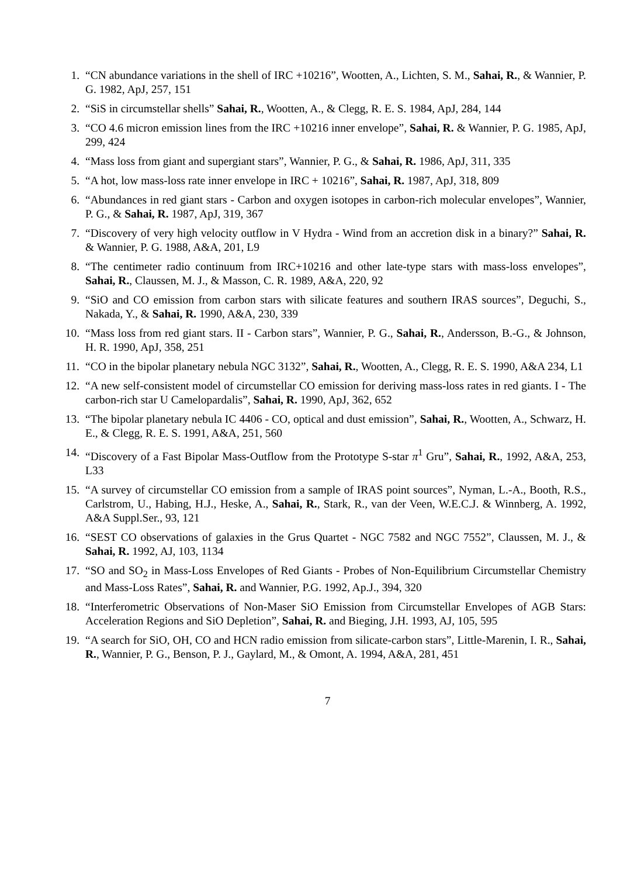1. “CN abundance variations in the shell of IRC +10216”, Wootten, A., Lichten, S. M., Sahai, R., & Wannier, P. G. 1982, ApJ, 257, 151
2. “SiS in circumstellar shells” Sahai, R., Wootten, A., & Clegg, R. E. S. 1984, ApJ, 284, 144
3. “CO 4.6 micron emission lines from the IRC +10216 inner envelope”, Sahai, R. & Wannier, P. G. 1985, ApJ, 299, 424
4. “Mass loss from giant and supergiant stars”, Wannier, P. G., & Sahai, R. 1986, ApJ, 311, 335
5. “A hot, low mass-loss rate inner envelope in IRC + 10216”, Sahai, R. 1987, ApJ, 318, 809
6. “Abundances in red giant stars - Carbon and oxygen isotopes in carbon-rich molecular envelopes”, Wannier, P. G., & Sahai, R. 1987, ApJ, 319, 367
7. “Discovery of very high velocity outflow in V Hydra - Wind from an accretion disk in a binary?” Sahai, R. & Wannier, P. G. 1988, A&A, 201, L9
8. “The centimeter radio continuum from IRC+10216 and other late-type stars with mass-loss envelopes”, Sahai, R., Claussen, M. J., & Masson, C. R. 1989, A&A, 220, 92
9. “SiO and CO emission from carbon stars with silicate features and southern IRAS sources”, Deguchi, S., Nakada, Y., & Sahai, R. 1990, A&A, 230, 339
10. “Mass loss from red giant stars. II - Carbon stars”, Wannier, P. G., Sahai, R., Andersson, B.-G., & Johnson, H. R. 1990, ApJ, 358, 251
11. “CO in the bipolar planetary nebula NGC 3132”, Sahai, R., Wootten, A., Clegg, R. E. S. 1990, A&A 234, L1
12. “A new self-consistent model of circumstellar CO emission for deriving mass-loss rates in red giants. I - The carbon-rich star U Camelopardalis”, Sahai, R. 1990, ApJ, 362, 652
13. “The bipolar planetary nebula IC 4406 - CO, optical and dust emission”, Sahai, R., Wootten, A., Schwarz, H. E., & Clegg, R. E. S. 1991, A&A, 251, 560
14. “Discovery of a Fast Bipolar Mass-Outflow from the Prototype S-star π<sup>1</sup> Gru”, Sahai, R., 1992, A&A, 253, L33
15. “A survey of circumstellar CO emission from a sample of IRAS point sources”, Nyman, L.-A., Booth, R.S., Carlstrom, U., Habing, H.J., Heske, A., Sahai, R., Stark, R., van der Veen, W.E.C.J. & Winnberg, A. 1992, A&A Suppl.Ser., 93, 121
16. “SEST CO observations of galaxies in the Grus Quartet - NGC 7582 and NGC 7552”, Claussen, M. J., & Sahai, R. 1992, AJ, 103, 1134
17. “SO and SO<sub>2</sub> in Mass-Loss Envelopes of Red Giants - Probes of Non-Equilibrium Circumstellar Chemistry and Mass-Loss Rates”, Sahai, R. and Wannier, P.G. 1992, Ap.J., 394, 320
18. “Interferometric Observations of Non-Maser SiO Emission from Circumstellar Envelopes of AGB Stars: Acceleration Regions and SiO Depletion”, Sahai, R. and Bieging, J.H. 1993, AJ, 105, 595
19. “A search for SiO, OH, CO and HCN radio emission from silicate-carbon stars”, Little-Marenin, I. R., Sahai, R., Wannier, P. G., Benson, P. J., Gaylard, M., & Omont, A. 1994, A&A, 281, 451
7